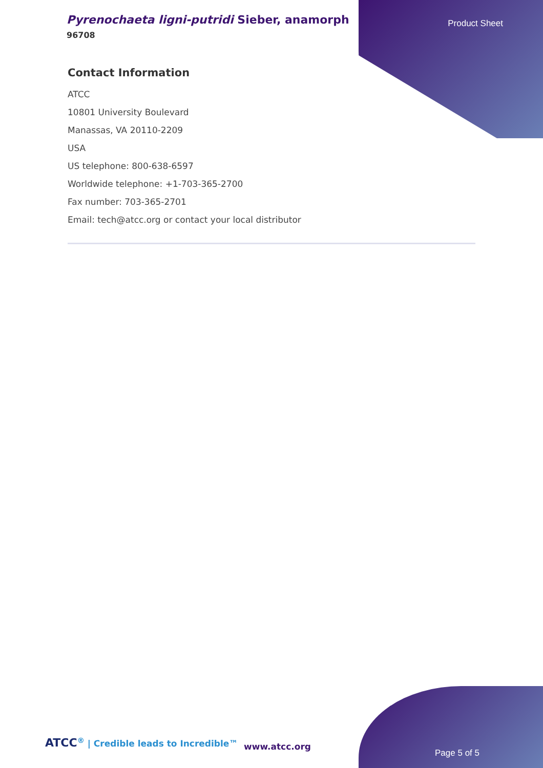Pyrenochaeta ligni-putridi Sieber, anamorph
96708
Product Sheet
Contact Information
ATCC
10801 University Boulevard
Manassas, VA 20110-2209
USA
US telephone: 800-638-6597
Worldwide telephone: +1-703-365-2700
Fax number: 703-365-2701
Email: tech@atcc.org or contact your local distributor
ATCC<sup>®</sup> | Credible leads to Incredible™
www.atcc.org
Page 5 of 5